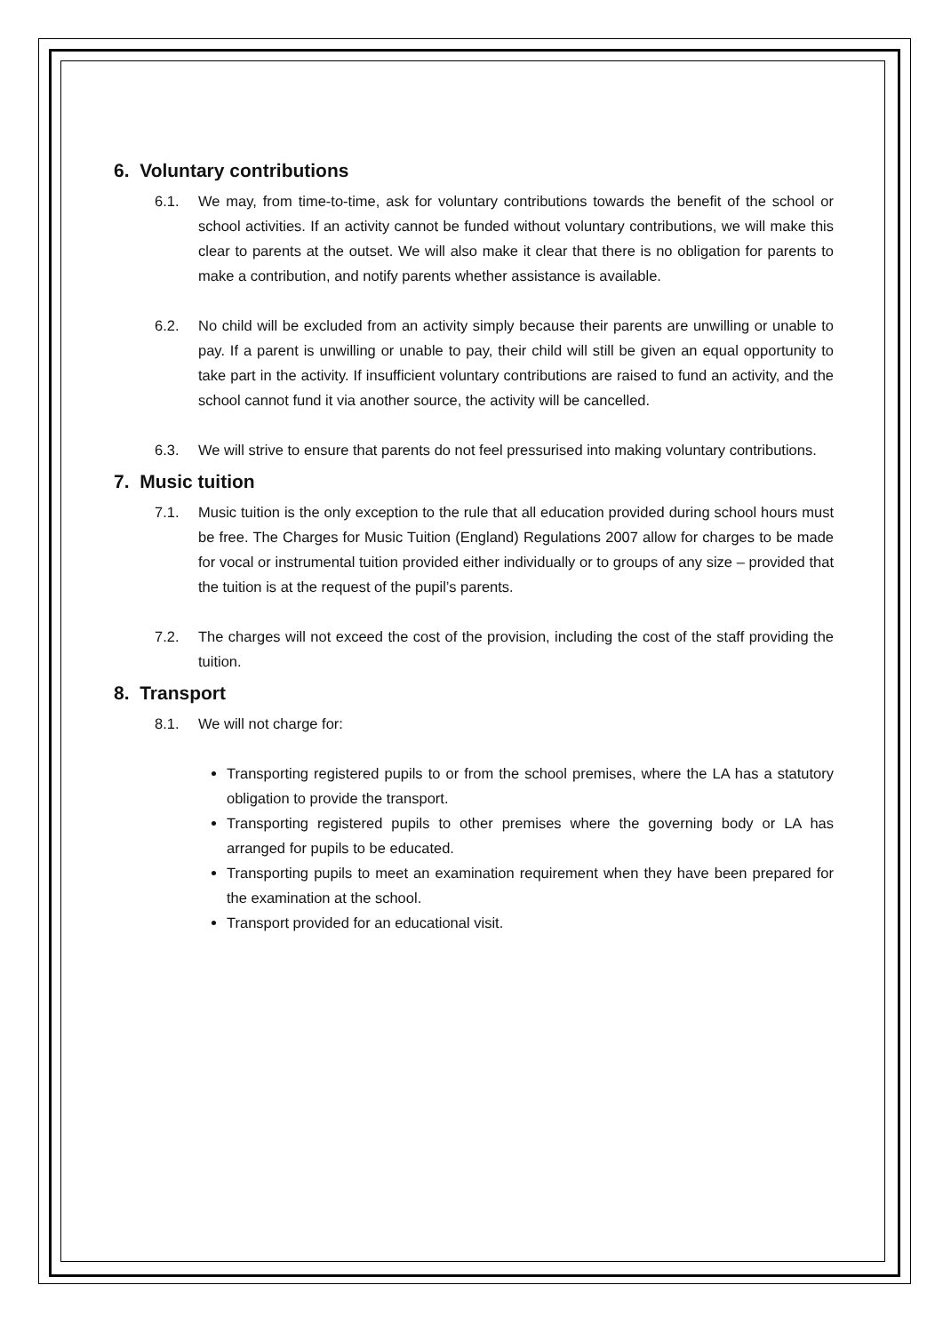6. Voluntary contributions
6.1. We may, from time-to-time, ask for voluntary contributions towards the benefit of the school or school activities. If an activity cannot be funded without voluntary contributions, we will make this clear to parents at the outset. We will also make it clear that there is no obligation for parents to make a contribution, and notify parents whether assistance is available.
6.2. No child will be excluded from an activity simply because their parents are unwilling or unable to pay. If a parent is unwilling or unable to pay, their child will still be given an equal opportunity to take part in the activity. If insufficient voluntary contributions are raised to fund an activity, and the school cannot fund it via another source, the activity will be cancelled.
6.3. We will strive to ensure that parents do not feel pressurised into making voluntary contributions.
7. Music tuition
7.1. Music tuition is the only exception to the rule that all education provided during school hours must be free. The Charges for Music Tuition (England) Regulations 2007 allow for charges to be made for vocal or instrumental tuition provided either individually or to groups of any size – provided that the tuition is at the request of the pupil’s parents.
7.2. The charges will not exceed the cost of the provision, including the cost of the staff providing the tuition.
8. Transport
8.1. We will not charge for:
Transporting registered pupils to or from the school premises, where the LA has a statutory obligation to provide the transport.
Transporting registered pupils to other premises where the governing body or LA has arranged for pupils to be educated.
Transporting pupils to meet an examination requirement when they have been prepared for the examination at the school.
Transport provided for an educational visit.